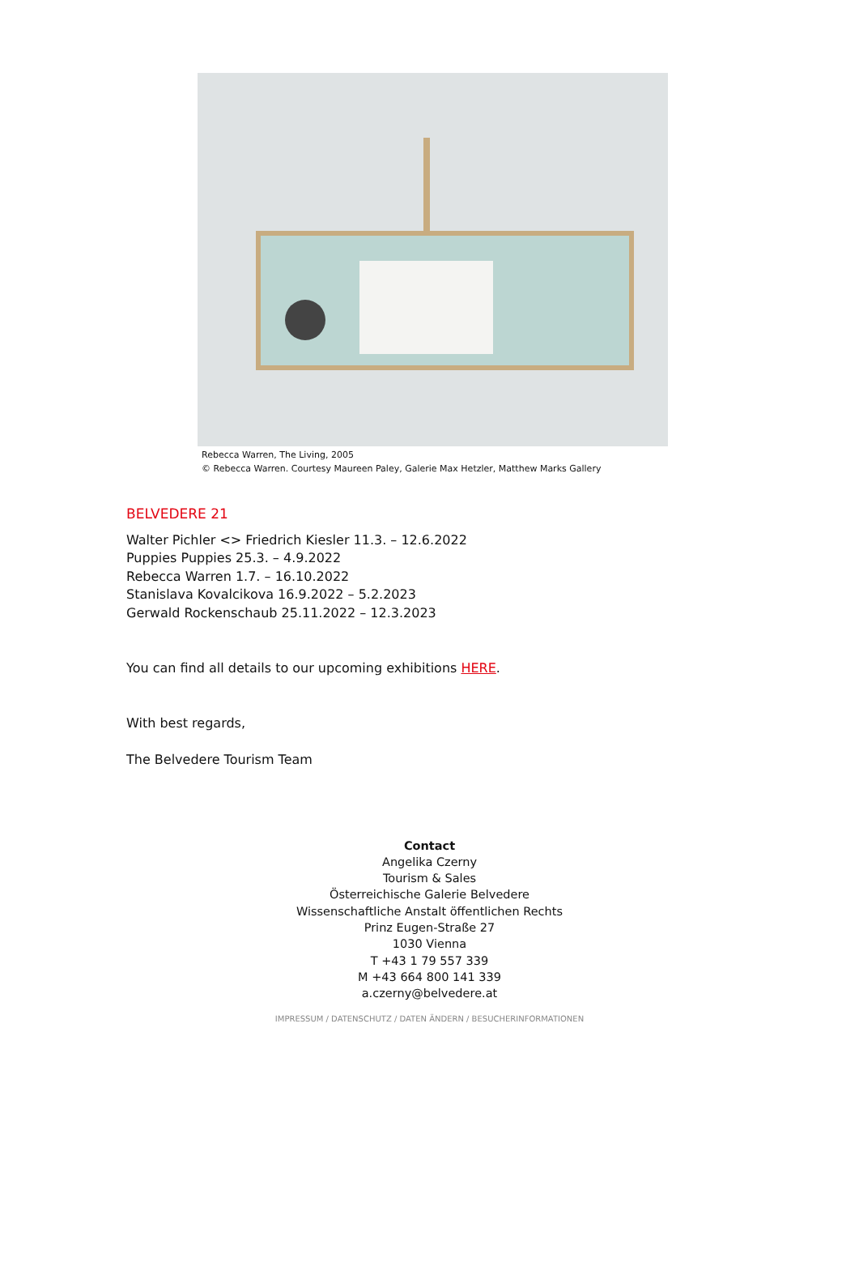Rebecca Warren, The Living, 2005
© Rebecca Warren. Courtesy Maureen Paley, Galerie Max Hetzler, Matthew Marks Gallery
BELVEDERE 21
Walter Pichler <> Friedrich Kiesler 11.3. – 12.6.2022
Puppies Puppies 25.3. – 4.9.2022
Rebecca Warren 1.7. – 16.10.2022
Stanislava Kovalcikova 16.9.2022 – 5.2.2023
Gerwald Rockenschaub 25.11.2022 – 12.3.2023
You can find all details to our upcoming exhibitions HERE.
With best regards,
The Belvedere Tourism Team
Contact
Angelika Czerny
Tourism & Sales
Österreichische Galerie Belvedere
Wissenschaftliche Anstalt öffentlichen Rechts
Prinz Eugen-Straße 27
1030 Vienna
T +43 1 79 557 339
M +43 664 800 141 339
a.czerny@belvedere.at
IMPRESSUM / DATENSCHUTZ / DATEN ÄNDERN / BESUCHERINFORMATIONEN